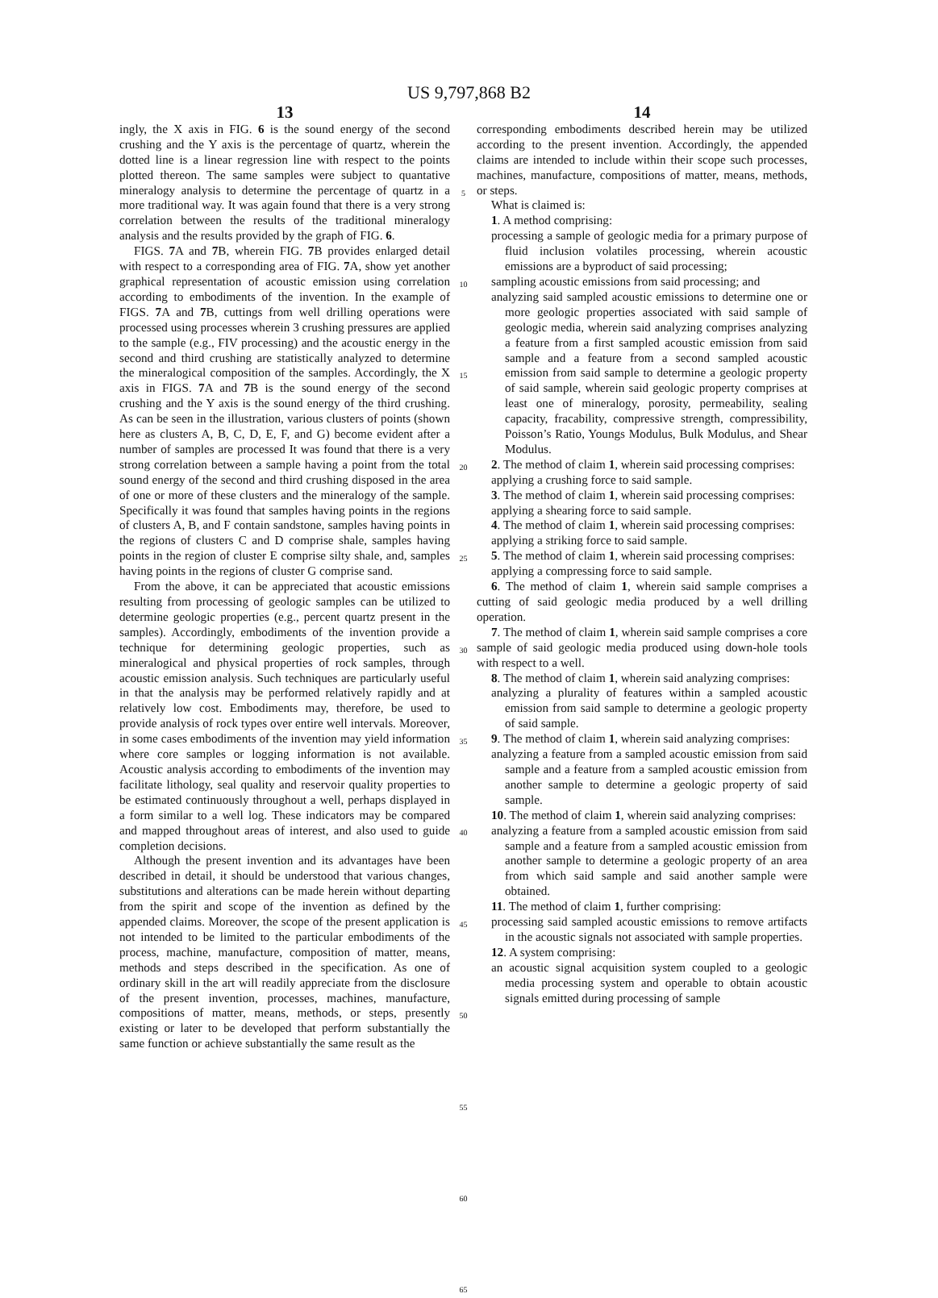US 9,797,868 B2
13
ingly, the X axis in FIG. 6 is the sound energy of the second crushing and the Y axis is the percentage of quartz, wherein the dotted line is a linear regression line with respect to the points plotted thereon. The same samples were subject to quantative mineralogy analysis to determine the percentage of quartz in a more traditional way. It was again found that there is a very strong correlation between the results of the traditional mineralogy analysis and the results provided by the graph of FIG. 6.
FIGS. 7 A and 7 B, wherein FIG. 7 B provides enlarged detail with respect to a corresponding area of FIG. 7 A, show yet another graphical representation of acoustic emission using correlation according to embodiments of the invention. In the example of FIGS. 7 A and 7 B, cuttings from well drilling operations were processed using processes wherein 3 crushing pressures are applied to the sample (e.g., FIV processing) and the acoustic energy in the second and third crushing are statistically analyzed to determine the mineralogical composition of the samples. Accordingly, the X axis in FIGS. 7 A and 7 B is the sound energy of the second crushing and the Y axis is the sound energy of the third crushing. As can be seen in the illustration, various clusters of points (shown here as clusters A, B, C, D, E, F, and G) become evident after a number of samples are processed It was found that there is a very strong correlation between a sample having a point from the total sound energy of the second and third crushing disposed in the area of one or more of these clusters and the mineralogy of the sample. Specifically it was found that samples having points in the regions of clusters A, B, and F contain sandstone, samples having points in the regions of clusters C and D comprise shale, samples having points in the region of cluster E comprise silty shale, and, samples having points in the regions of cluster G comprise sand.
From the above, it can be appreciated that acoustic emissions resulting from processing of geologic samples can be utilized to determine geologic properties (e.g., percent quartz present in the samples). Accordingly, embodiments of the invention provide a technique for determining geologic properties, such as mineralogical and physical properties of rock samples, through acoustic emission analysis. Such techniques are particularly useful in that the analysis may be performed relatively rapidly and at relatively low cost. Embodiments may, therefore, be used to provide analysis of rock types over entire well intervals. Moreover, in some cases embodiments of the invention may yield information where core samples or logging information is not available. Acoustic analysis according to embodiments of the invention may facilitate lithology, seal quality and reservoir quality properties to be estimated continuously throughout a well, perhaps displayed in a form similar to a well log. These indicators may be compared and mapped throughout areas of interest, and also used to guide completion decisions.
Although the present invention and its advantages have been described in detail, it should be understood that various changes, substitutions and alterations can be made herein without departing from the spirit and scope of the invention as defined by the appended claims. Moreover, the scope of the present application is not intended to be limited to the particular embodiments of the process, machine, manufacture, composition of matter, means, methods and steps described in the specification. As one of ordinary skill in the art will readily appreciate from the disclosure of the present invention, processes, machines, manufacture, compositions of matter, means, methods, or steps, presently existing or later to be developed that perform substantially the same function or achieve substantially the same result as the
5
10
15
20
25
30
35
40
45
50
55
60
65
14
corresponding embodiments described herein may be utilized according to the present invention. Accordingly, the appended claims are intended to include within their scope such processes, machines, manufacture, compositions of matter, means, methods, or steps.
What is claimed is:
1. A method comprising:
processing a sample of geologic media for a primary purpose of fluid inclusion volatiles processing, wherein acoustic emissions are a byproduct of said processing;
sampling acoustic emissions from said processing; and
analyzing said sampled acoustic emissions to determine one or more geologic properties associated with said sample of geologic media, wherein said analyzing comprises analyzing a feature from a first sampled acoustic emission from said sample and a feature from a second sampled acoustic emission from said sample to determine a geologic property of said sample, wherein said geologic property comprises at least one of mineralogy, porosity, permeability, sealing capacity, fracability, compressive strength, compressibility, Poisson’s Ratio, Youngs Modulus, Bulk Modulus, and Shear Modulus.
2. The method of claim 1, wherein said processing comprises:
applying a crushing force to said sample.
3. The method of claim 1, wherein said processing comprises:
applying a shearing force to said sample.
4. The method of claim 1, wherein said processing comprises:
applying a striking force to said sample.
5. The method of claim 1, wherein said processing comprises:
applying a compressing force to said sample.
6. The method of claim 1, wherein said sample comprises a cutting of said geologic media produced by a well drilling operation.
7. The method of claim 1, wherein said sample comprises a core sample of said geologic media produced using down-hole tools with respect to a well.
8. The method of claim 1, wherein said analyzing comprises:
analyzing a plurality of features within a sampled acoustic emission from said sample to determine a geologic property of said sample.
9. The method of claim 1, wherein said analyzing comprises:
analyzing a feature from a sampled acoustic emission from said sample and a feature from a sampled acoustic emission from another sample to determine a geologic property of said sample.
10. The method of claim 1, wherein said analyzing comprises:
analyzing a feature from a sampled acoustic emission from said sample and a feature from a sampled acoustic emission from another sample to determine a geologic property of an area from which said sample and said another sample were obtained.
11. The method of claim 1, further comprising:
processing said sampled acoustic emissions to remove artifacts in the acoustic signals not associated with sample properties.
12. A system comprising:
an acoustic signal acquisition system coupled to a geologic media processing system and operable to obtain acoustic signals emitted during processing of sample